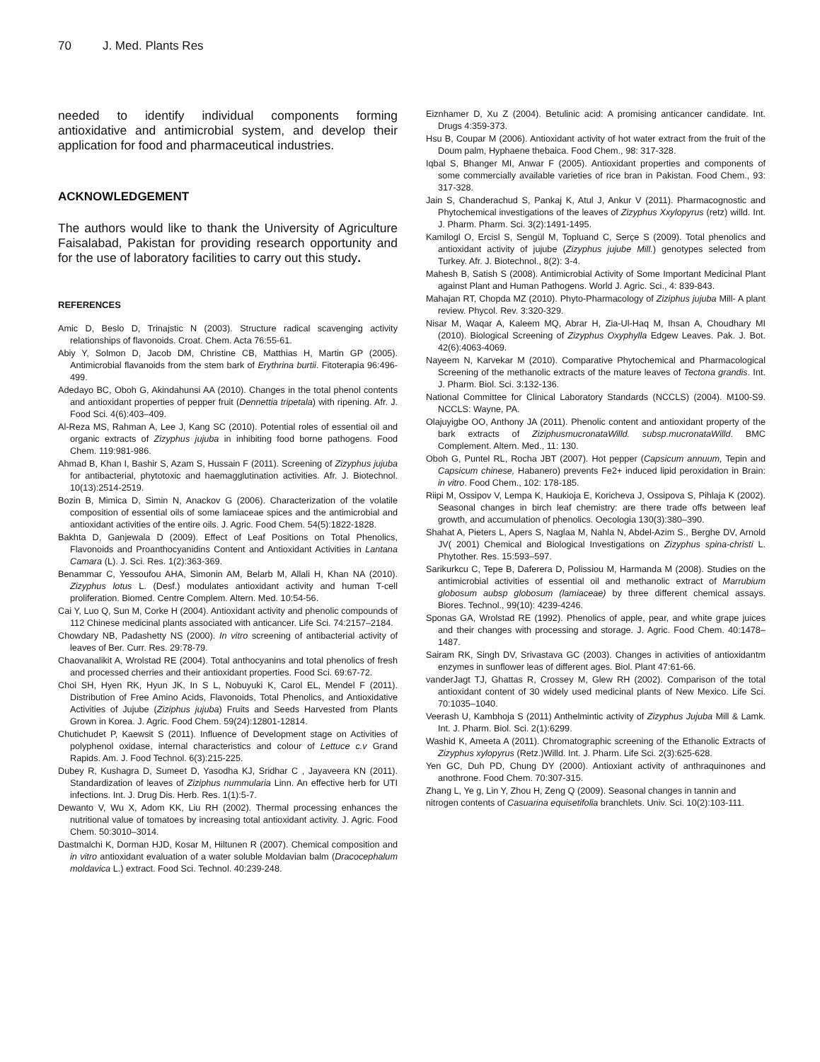70 J. Med. Plants Res
needed to identify individual components forming antioxidative and antimicrobial system, and develop their application for food and pharmaceutical industries.
ACKNOWLEDGEMENT
The authors would like to thank the University of Agriculture Faisalabad, Pakistan for providing research opportunity and for the use of laboratory facilities to carry out this study.
REFERENCES
Amic D, Beslo D, Trinajstic N (2003). Structure radical scavenging activity relationships of flavonoids. Croat. Chem. Acta 76:55-61.
Abiy Y, Solmon D, Jacob DM, Christine CB, Matthias H, Martin GP (2005). Antimicrobial flavanoids from the stem bark of Erythrina burtii. Fitoterapia 96:496-499.
Adedayo BC, Oboh G, Akindahunsi AA (2010). Changes in the total phenol contents and antioxidant properties of pepper fruit (Dennettia tripetala) with ripening. Afr. J. Food Sci. 4(6):403–409.
Al-Reza MS, Rahman A, Lee J, Kang SC (2010). Potential roles of essential oil and organic extracts of Zizyphus jujuba in inhibiting food borne pathogens. Food Chem. 119:981-986.
Ahmad B, Khan I, Bashir S, Azam S, Hussain F (2011). Screening of Zizyphus jujuba for antibacterial, phytotoxic and haemagglutination activities. Afr. J. Biotechnol. 10(13):2514-2519.
Bozin B, Mimica D, Simin N, Anackov G (2006). Characterization of the volatile composition of essential oils of some lamiaceae spices and the antimicrobial and antioxidant activities of the entire oils. J. Agric. Food Chem. 54(5):1822-1828.
Bakhta D, Ganjewala D (2009). Effect of Leaf Positions on Total Phenolics, Flavonoids and Proanthocyanidins Content and Antioxidant Activities in Lantana Camara (L). J. Sci. Res. 1(2):363-369.
Benammar C, Yessoufou AHA, Simonin AM, Belarb M, Allali H, Khan NA (2010). Zizyphus lotus L. (Desf.) modulates antioxidant activity and human T-cell proliferation. Biomed. Centre Complem. Altern. Med. 10:54-56.
Cai Y, Luo Q, Sun M, Corke H (2004). Antioxidant activity and phenolic compounds of 112 Chinese medicinal plants associated with anticancer. Life Sci. 74:2157–2184.
Chowdary NB, Padashetty NS (2000). In vitro screening of antibacterial activity of leaves of Ber. Curr. Res. 29:78-79.
Chaovanalikit A, Wrolstad RE (2004). Total anthocyanins and total phenolics of fresh and processed cherries and their antioxidant properties. Food Sci. 69:67-72.
Choi SH, Hyen RK, Hyun JK, In S L, Nobuyuki K, Carol EL, Mendel F (2011). Distribution of Free Amino Acids, Flavonoids, Total Phenolics, and Antioxidative Activities of Jujube (Ziziphus jujuba) Fruits and Seeds Harvested from Plants Grown in Korea. J. Agric. Food Chem. 59(24):12801-12814.
Chutichudet P, Kaewsit S (2011). Influence of Development stage on Activities of polyphenol oxidase, internal characteristics and colour of Lettuce c.v Grand Rapids. Am. J. Food Technol. 6(3):215-225.
Dubey R, Kushagra D, Sumeet D, Yasodha KJ, Sridhar C , Jayaveera KN (2011). Standardization of leaves of Ziziphus nummularia Linn. An effective herb for UTI infections. Int. J. Drug Dis. Herb. Res. 1(1):5-7.
Dewanto V, Wu X, Adom KK, Liu RH (2002). Thermal processing enhances the nutritional value of tomatoes by increasing total antioxidant activity. J. Agric. Food Chem. 50:3010–3014.
Dastmalchi K, Dorman HJD, Kosar M, Hiltunen R (2007). Chemical composition and in vitro antioxidant evaluation of a water soluble Moldavian balm (Dracocephalum moldavica L.) extract. Food Sci. Technol. 40:239-248.
Eiznhamer D, Xu Z (2004). Betulinic acid: A promising anticancer candidate. Int. Drugs 4:359-373.
Hsu B, Coupar M (2006). Antioxidant activity of hot water extract from the fruit of the Doum palm, Hyphaene thebaica. Food Chem., 98: 317-328.
Iqbal S, Bhanger MI, Anwar F (2005). Antioxidant properties and components of some commercially available varieties of rice bran in Pakistan. Food Chem., 93: 317-328.
Jain S, Chanderachud S, Pankaj K, Atul J, Ankur V (2011). Pharmacognostic and Phytochemical investigations of the leaves of Zizyphus Xxylopyrus (retz) willd. Int. J. Pharm. Pharm. Sci. 3(2):1491-1495.
Kamilogl O, Ercisl S, Sengül M, Topluand C, Serçe S (2009). Total phenolics and antioxidant activity of jujube (Zizyphus jujube Mill.) genotypes selected from Turkey. Afr. J. Biotechnol., 8(2): 3-4.
Mahesh B, Satish S (2008). Antimicrobial Activity of Some Important Medicinal Plant against Plant and Human Pathogens. World J. Agric. Sci., 4: 839-843.
Mahajan RT, Chopda MZ (2010). Phyto-Pharmacology of Ziziphus jujuba Mill- A plant review. Phycol. Rev. 3:320-329.
Nisar M, Waqar A, Kaleem MQ, Abrar H, Zia-Ul-Haq M, Ihsan A, Choudhary MI (2010). Biological Screening of Zizyphus Oxyphylla Edgew Leaves. Pak. J. Bot. 42(6):4063-4069.
Nayeem N, Karvekar M (2010). Comparative Phytochemical and Pharmacological Screening of the methanolic extracts of the mature leaves of Tectona grandis. Int. J. Pharm. Biol. Sci. 3:132-136.
National Committee for Clinical Laboratory Standards (NCCLS) (2004). M100-S9. NCCLS: Wayne, PA.
Olajuyigbe OO, Anthony JA (2011). Phenolic content and antioxidant property of the bark extracts of ZiziphusmucronataWilld. subsp.mucronataWilld. BMC Complement. Altern. Med., 11: 130.
Oboh G, Puntel RL, Rocha JBT (2007). Hot pepper (Capsicum annuum, Tepin and Capsicum chinese, Habanero) prevents Fe2+ induced lipid peroxidation in Brain: in vitro. Food Chem., 102: 178-185.
Riipi M, Ossipov V, Lempa K, Haukioja E, Koricheva J, Ossipova S, Pihlaja K (2002). Seasonal changes in birch leaf chemistry: are there trade offs between leaf growth, and accumulation of phenolics. Oecologia 130(3):380–390.
Shahat A, Pieters L, Apers S, Naglaa M, Nahla N, Abdel-Azim S., Berghe DV, Arnold JV( 2001) Chemical and Biological Investigations on Zizyphus spina-christi L. Phytother. Res. 15:593–597.
Sarikurkcu C, Tepe B, Daferera D, Polissiou M, Harmanda M (2008). Studies on the antimicrobial activities of essential oil and methanolic extract of Marrubium globosum aubsp globosum (lamiaceae) by three different chemical assays. Biores. Technol., 99(10): 4239-4246.
Sponas GA, Wrolstad RE (1992). Phenolics of apple, pear, and white grape juices and their changes with processing and storage. J. Agric. Food Chem. 40:1478–1487.
Sairam RK, Singh DV, Srivastava GC (2003). Changes in activities of antioxidantm enzymes in sunflower leas of different ages. Biol. Plant 47:61-66.
vanderJagt TJ, Ghattas R, Crossey M, Glew RH (2002). Comparison of the total antioxidant content of 30 widely used medicinal plants of New Mexico. Life Sci. 70:1035–1040.
Veerash U, Kambhoja S (2011) Anthelmintic activity of Zizyphus Jujuba Mill & Lamk. Int. J. Pharm. Biol. Sci. 2(1):6299.
Washid K, Ameeta A (2011). Chromatographic screening of the Ethanolic Extracts of Zizyphus xylopyrus (Retz.)Willd. Int. J. Pharm. Life Sci. 2(3):625-628.
Yen GC, Duh PD, Chung DY (2000). Antioxiant activity of anthraquinones and anothrone. Food Chem. 70:307-315.
Zhang L, Ye g, Lin Y, Zhou H, Zeng Q (2009). Seasonal changes in tannin and nitrogen contents of Casuarina equisetifolia branchlets. Univ. Sci. 10(2):103-111.